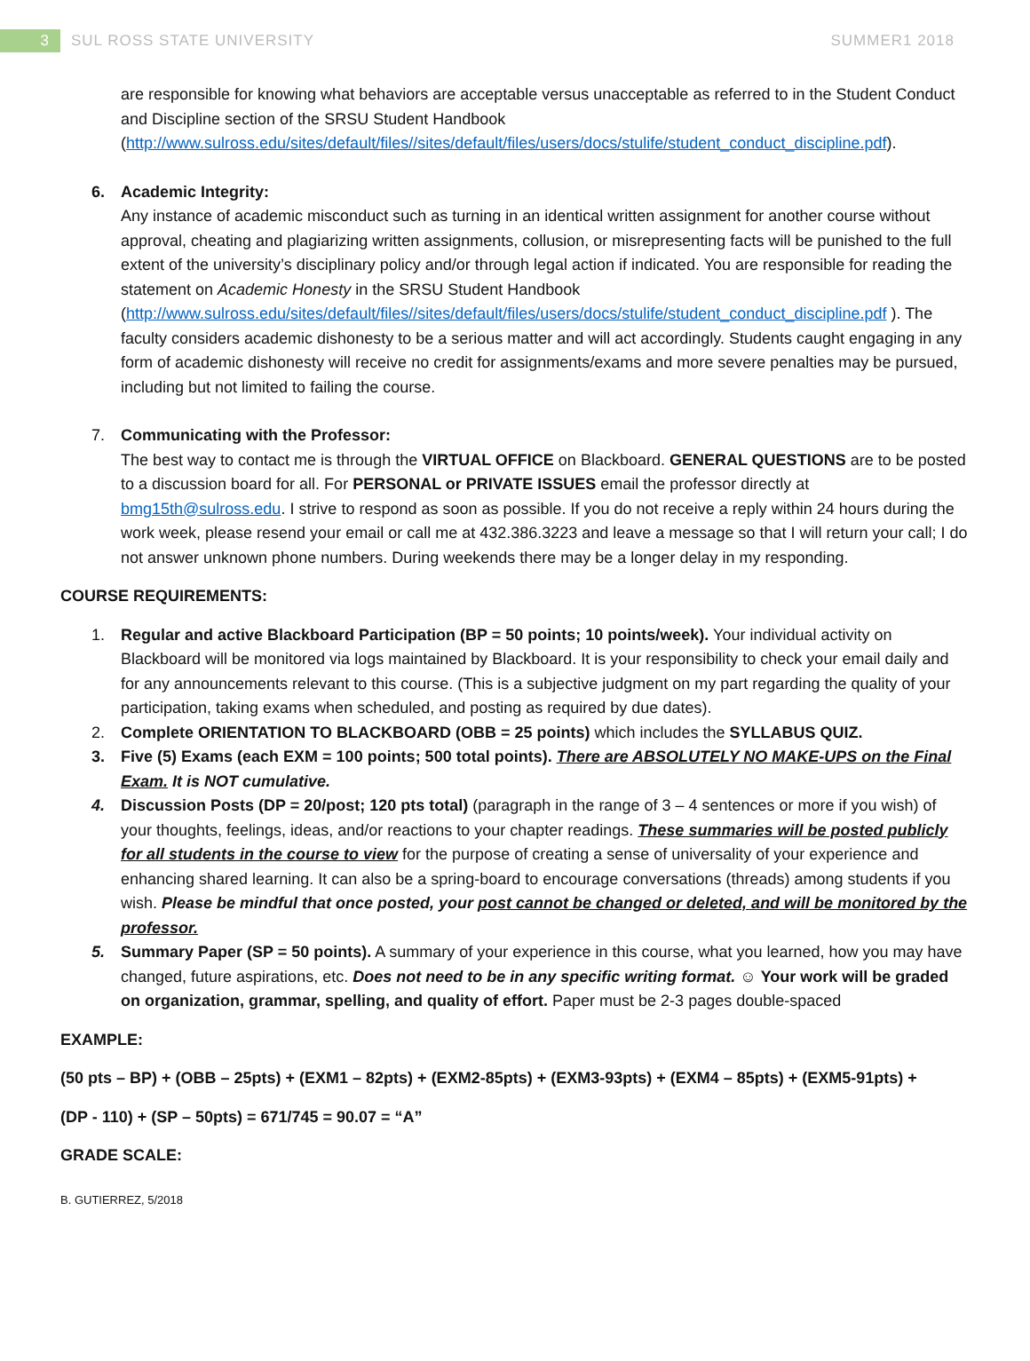3
SUL ROSS STATE UNIVERSITY SUMMER1 2018
are responsible for knowing what behaviors are acceptable versus unacceptable as referred to in the Student Conduct and Discipline section of the SRSU Student Handbook (http://www.sulross.edu/sites/default/files//sites/default/files/users/docs/stulife/student_conduct_discipline.pdf).
6. Academic Integrity:
Any instance of academic misconduct such as turning in an identical written assignment for another course without approval, cheating and plagiarizing written assignments, collusion, or misrepresenting facts will be punished to the full extent of the university’s disciplinary policy and/or through legal action if indicated. You are responsible for reading the statement on Academic Honesty in the SRSU Student Handbook (http://www.sulross.edu/sites/default/files//sites/default/files/users/docs/stulife/student_conduct_discipline.pdf ). The faculty considers academic dishonesty to be a serious matter and will act accordingly. Students caught engaging in any form of academic dishonesty will receive no credit for assignments/exams and more severe penalties may be pursued, including but not limited to failing the course.
7. Communicating with the Professor:
The best way to contact me is through the VIRTUAL OFFICE on Blackboard. GENERAL QUESTIONS are to be posted to a discussion board for all. For PERSONAL or PRIVATE ISSUES email the professor directly at bmg15th@sulross.edu. I strive to respond as soon as possible. If you do not receive a reply within 24 hours during the work week, please resend your email or call me at 432.386.3223 and leave a message so that I will return your call; I do not answer unknown phone numbers. During weekends there may be a longer delay in my responding.
COURSE REQUIREMENTS:
1. Regular and active Blackboard Participation (BP = 50 points; 10 points/week). Your individual activity on Blackboard will be monitored via logs maintained by Blackboard. It is your responsibility to check your email daily and for any announcements relevant to this course. (This is a subjective judgment on my part regarding the quality of your participation, taking exams when scheduled, and posting as required by due dates).
2. Complete ORIENTATION TO BLACKBOARD (OBB = 25 points) which includes the SYLLABUS QUIZ.
3. Five (5) Exams (each EXM = 100 points; 500 total points). There are ABSOLUTELY NO MAKE-UPS on the Final Exam. It is NOT cumulative.
4. Discussion Posts (DP = 20/post; 120 pts total) (paragraph in the range of 3 – 4 sentences or more if you wish) of your thoughts, feelings, ideas, and/or reactions to your chapter readings. These summaries will be posted publicly for all students in the course to view for the purpose of creating a sense of universality of your experience and enhancing shared learning. It can also be a spring-board to encourage conversations (threads) among students if you wish. Please be mindful that once posted, your post cannot be changed or deleted, and will be monitored by the professor.
5. Summary Paper (SP = 50 points). A summary of your experience in this course, what you learned, how you may have changed, future aspirations, etc. Does not need to be in any specific writing format. ☺ Your work will be graded on organization, grammar, spelling, and quality of effort. Paper must be 2-3 pages double-spaced
EXAMPLE:
(50 pts – BP) + (OBB – 25pts) + (EXM1 – 82pts) + (EXM2-85pts) + (EXM3-93pts) + (EXM4 – 85pts) + (EXM5-91pts) +
(DP - 110) + (SP – 50pts) = 671/745 = 90.07 = “A”
GRADE SCALE:
B. GUTIERREZ, 5/2018